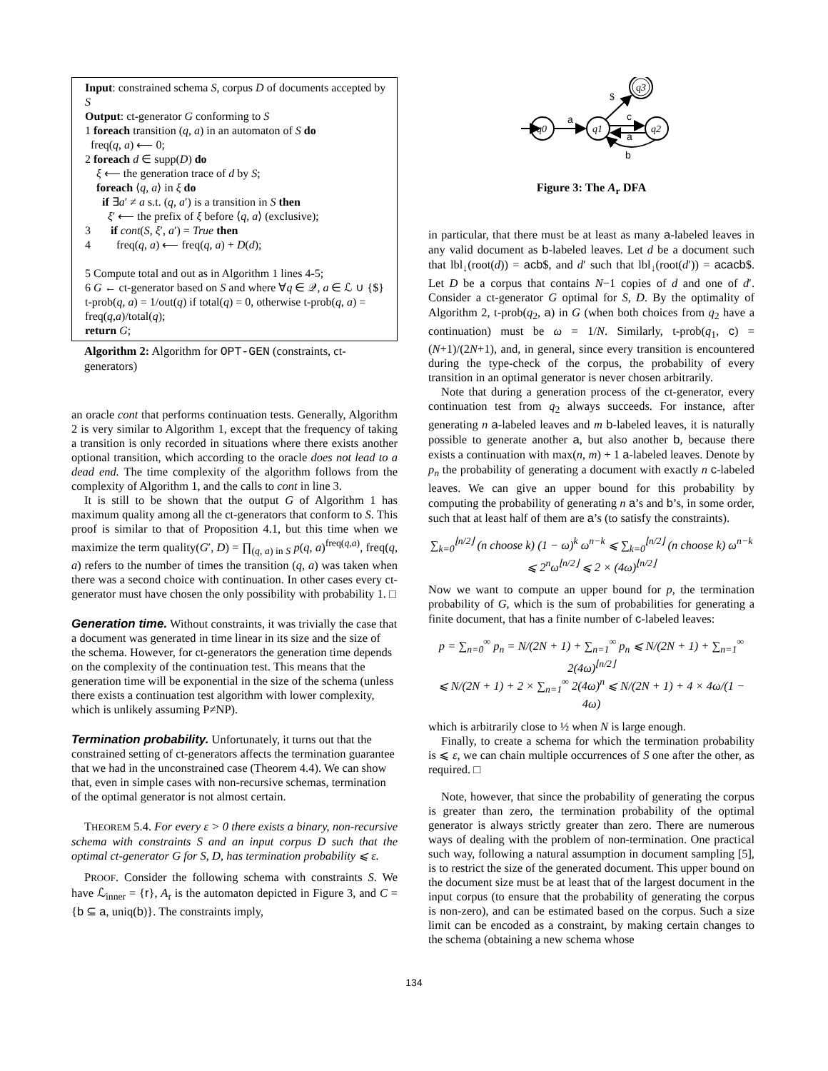Input: constrained schema S, corpus D of documents accepted by S
Output: ct-generator G conforming to S
1 foreach transition (q, a) in an automaton of S do
freq(q, a) ⟵ 0;
2 foreach d ∈ supp(D) do
ξ ⟵ the generation trace of d by S;
foreach ⟨q, a⟩ in ξ do
if ∃a′ ≠ a s.t. (q, a′) is a transition in S then
ξ′ ⟵ the prefix of ξ before ⟨q, a⟩ (exclusive);
3 if cont(S, ξ′, a′) = True then
4 freq(q, a) ⟵ freq(q, a) + D(d);
5 Compute total and out as in Algorithm 1 lines 4-5;
6 G ← ct-generator based on S and where ∀q ∈ 𝒬, a ∈ ℒ ∪ {$} t-prob(q, a) = 1/out(q) if total(q) = 0, otherwise t-prob(q, a) = freq(q,a)/total(q);
return G;
Algorithm 2: Algorithm for OPT-GEN (constraints, ct-generators)
an oracle cont that performs continuation tests. Generally, Algorithm 2 is very similar to Algorithm 1, except that the frequency of taking a transition is only recorded in situations where there exists another optional transition, which according to the oracle does not lead to a dead end. The time complexity of the algorithm follows from the complexity of Algorithm 1, and the calls to cont in line 3.
It is still to be shown that the output G of Algorithm 1 has maximum quality among all the ct-generators that conform to S. This proof is similar to that of Proposition 4.1, but this time when we maximize the term quality(G′, D) = ∏<sub>(q, a) in S</sub> p(q, a)<sup>freq(q,a)</sup>, freq(q, a) refers to the number of times the transition (q, a) was taken when there was a second choice with continuation. In other cases every ct-generator must have chosen the only possibility with probability 1. □
Generation time.
Without constraints, it was trivially the case that a document was generated in time linear in its size and the size of the schema. However, for ct-generators the generation time depends on the complexity of the continuation test. This means that the generation time will be exponential in the size of the schema (unless there exists a continuation test algorithm with lower complexity, which is unlikely assuming P≠NP).
Termination probability.
Unfortunately, it turns out that the constrained setting of ct-generators affects the termination guarantee that we had in the unconstrained case (Theorem 4.4). We can show that, even in simple cases with non-recursive schemas, termination of the optimal generator is not almost certain.
THEOREM 5.4. For every ε > 0 there exists a binary, non-recursive schema with constraints S and an input corpus D such that the optimal ct-generator G for S, D, has termination probability ⩽ ε.
PROOF. Consider the following schema with constraints S. We have ℒ<sub>inner</sub> = {r}, A<sub>r</sub> is the automaton depicted in Figure 3, and C = {b ⊆ a, uniq(b)}. The constraints imply,
q0
a
q1
q2
q3
$
c
a
b
Figure 3: The A<sub>r</sub> DFA
in particular, that there must be at least as many a-labeled leaves in any valid document as b-labeled leaves. Let d be a document such that lbl<sub>↓</sub>(root(d)) = acb$, and d′ such that lbl<sub>↓</sub>(root(d′)) = acacb$. Let D be a corpus that contains N−1 copies of d and one of d′. Consider a ct-generator G optimal for S, D. By the optimality of Algorithm 2, t-prob(q<sub>2</sub>, a) in G (when both choices from q<sub>2</sub> have a continuation) must be ω = 1/N. Similarly, t-prob(q<sub>1</sub>, c) = (N+1)/(2N+1), and, in general, since every transition is encountered during the type-check of the corpus, the probability of every transition in an optimal generator is never chosen arbitrarily.
Note that during a generation process of the ct-generator, every continuation test from q<sub>2</sub> always succeeds. For instance, after generating n a-labeled leaves and m b-labeled leaves, it is naturally possible to generate another a, but also another b, because there exists a continuation with max(n, m) + 1 a-labeled leaves. Denote by p<sub>n</sub> the probability of generating a document with exactly n c-labeled leaves. We can give an upper bound for this probability by computing the probability of generating n a’s and b’s, in some order, such that at least half of them are a’s (to satisfy the constraints).
∑<sub>k=0</sub><sup>⌊n/2⌋</sup> (n choose k) (1 − ω)<sup>k</sup> ω<sup>n−k</sup> ⩽ ∑<sub>k=0</sub><sup>⌊n/2⌋</sup> (n choose k) ω<sup>n−k</sup>
⩽ 2<sup>n</sup>ω<sup>⌊n/2⌋</sup> ⩽ 2 × (4ω)<sup>⌊n/2⌋</sup>
Now we want to compute an upper bound for p, the termination probability of G, which is the sum of probabilities for generating a finite document, that has a finite number of c-labeled leaves:
p = ∑<sub>n=0</sub><sup>∞</sup> p<sub>n</sub> = N/(2N + 1) + ∑<sub>n=1</sub><sup>∞</sup> p<sub>n</sub> ⩽ N/(2N + 1) + ∑<sub>n=1</sub><sup>∞</sup> 2(4ω)<sup>⌊n/2⌋</sup>
⩽ N/(2N + 1) + 2 × ∑<sub>n=1</sub><sup>∞</sup> 2(4ω)<sup>n</sup> ⩽ N/(2N + 1) + 4 × 4ω/(1 − 4ω)
which is arbitrarily close to ½ when N is large enough.
Finally, to create a schema for which the termination probability is ⩽ ε, we can chain multiple occurrences of S one after the other, as required. □
Note, however, that since the probability of generating the corpus is greater than zero, the termination probability of the optimal generator is always strictly greater than zero. There are numerous ways of dealing with the problem of non-termination. One practical such way, following a natural assumption in document sampling [5], is to restrict the size of the generated document. This upper bound on the document size must be at least that of the largest document in the input corpus (to ensure that the probability of generating the corpus is non-zero), and can be estimated based on the corpus. Such a size limit can be encoded as a constraint, by making certain changes to the schema (obtaining a new schema whose
134